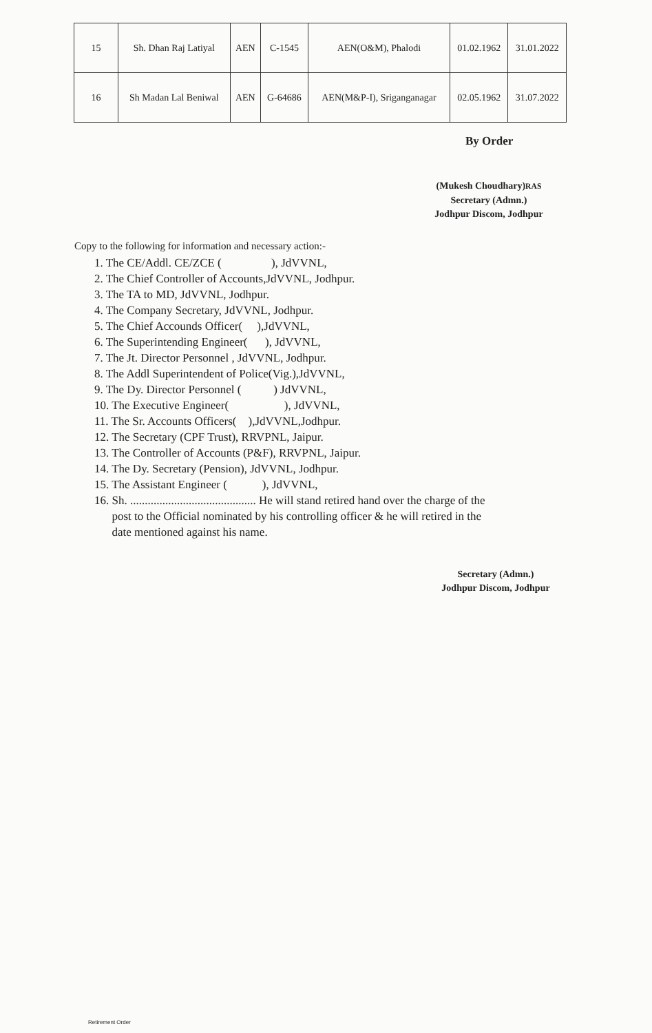| 15 | Sh. Dhan Raj Latiyal | AEN | C-1545 | AEN(O&M), Phalodi | 01.02.1962 | 31.01.2022 |
| 16 | Sh Madan Lal Beniwal | AEN | G-64686 | AEN(M&P-I), Sriganganagar | 02.05.1962 | 31.07.2022 |
By Order
(Mukesh Choudhary)RAS
Secretary (Admn.)
Jodhpur Discom, Jodhpur
Copy to the following for information and necessary action:-
1. The CE/Addl. CE/ZCE ( ), JdVVNL,
2. The Chief Controller of Accounts,JdVVNL, Jodhpur.
3. The TA to MD, JdVVNL, Jodhpur.
4. The Company Secretary, JdVVNL, Jodhpur.
5. The Chief Accounds Officer( ),JdVVNL,
6. The Superintending Engineer( ), JdVVNL,
7. The Jt. Director Personnel , JdVVNL, Jodhpur.
8. The Addl Superintendent of Police(Vig.),JdVVNL,
9. The Dy. Director Personnel ( ) JdVVNL,
10. The Executive Engineer( ), JdVVNL,
11. The Sr. Accounts Officers( ),JdVVNL,Jodhpur.
12. The Secretary (CPF Trust), RRVPNL, Jaipur.
13. The Controller of Accounts (P&F), RRVPNL, Jaipur.
14. The Dy. Secretary (Pension), JdVVNL, Jodhpur.
15. The Assistant Engineer ( ), JdVVNL,
16. Sh. ........................................... He will stand retired hand over the charge of the
post to the Official nominated by his controlling officer & he will retired in the
date mentioned against his name.
Secretary (Admn.)
Jodhpur Discom, Jodhpur
Retirement Order